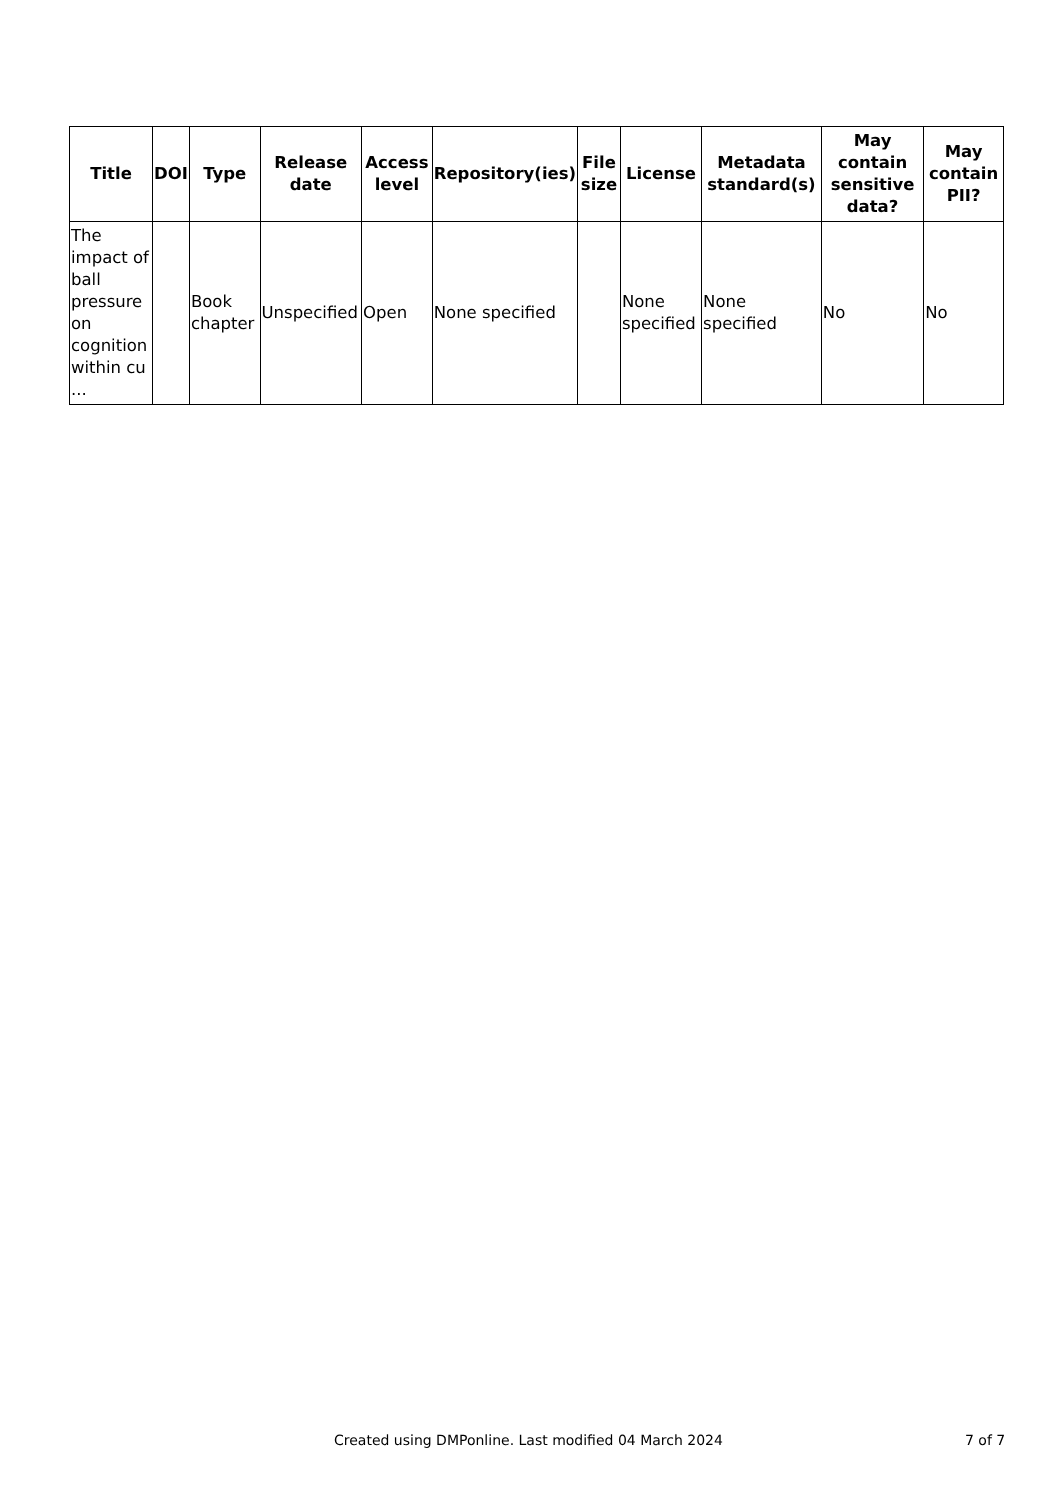| Title | DOI | Type | Release date | Access level | Repository(ies) | File size | License | Metadata standard(s) | May contain sensitive data? | May contain PII? |
| --- | --- | --- | --- | --- | --- | --- | --- | --- | --- | --- |
| The impact of ball pressure on cognition within cu ... | | Book chapter | Unspecified | Open | None specified | | None specified | None specified | No | No |
Created using DMPonline. Last modified 04 March 2024 7 of 7